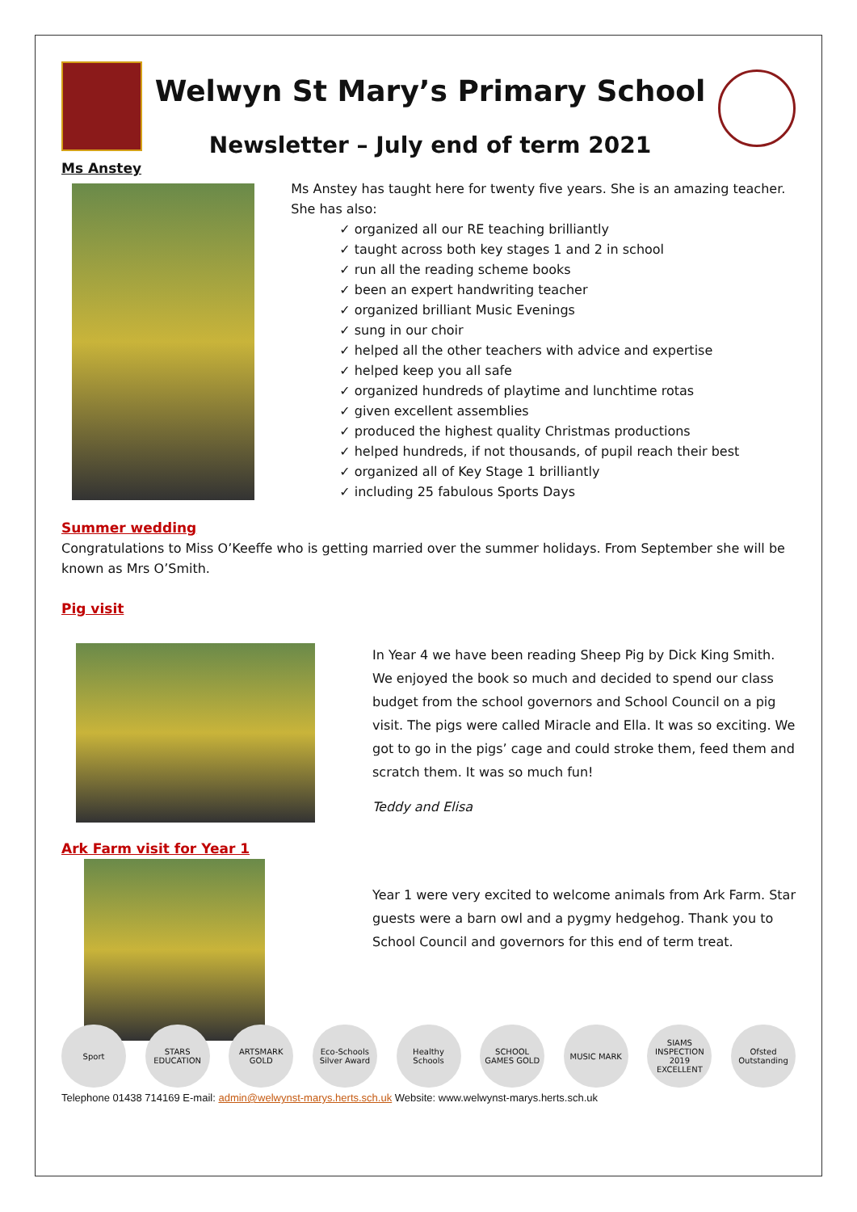Welwyn St Mary’s Primary School
Newsletter – July end of term 2021
Ms Anstey
Ms Anstey has taught here for twenty five years. She is an amazing teacher. She has also:
✓ organized all our RE teaching brilliantly
✓ taught across both key stages 1 and 2 in school
✓ run all the reading scheme books
✓ been an expert handwriting teacher
✓ organized brilliant Music Evenings
✓ sung in our choir
✓ helped all the other teachers with advice and expertise
✓ helped keep you all safe
✓ organized hundreds of playtime and lunchtime rotas
✓ given excellent assemblies
✓ produced the highest quality Christmas productions
✓ helped hundreds, if not thousands, of pupil reach their best
✓ organized all of Key Stage 1 brilliantly
✓ including 25 fabulous Sports Days
Summer wedding
Congratulations to Miss O’Keeffe who is getting married over the summer holidays. From September she will be known as Mrs O’Smith.
Pig visit
In Year 4 we have been reading Sheep Pig by Dick King Smith. We enjoyed the book so much and decided to spend our class budget from the school governors and School Council on a pig visit. The pigs were called Miracle and Ella. It was so exciting. We got to go in the pigs’ cage and could stroke them, feed them and scratch them. It was so much fun!
Teddy and Elisa
Ark Farm visit for Year 1
Year 1 were very excited to welcome animals from Ark Farm. Star guests were a barn owl and a pygmy hedgehog. Thank you to School Council and governors for this end of term treat.
Sport STARS EDUCATION
ARTSMARK GOLD Eco-Schools Silver Award
Healthy Schools
SCHOOL GAMES GOLD
MUSIC MARK SIAMS INSPECTION 2019 EXCELLENT
Ofsted Outstanding
Telephone 01438 714169 E-mail: admin@welwynst-marys.herts.sch.uk Website: www.welwynst-marys.herts.sch.uk